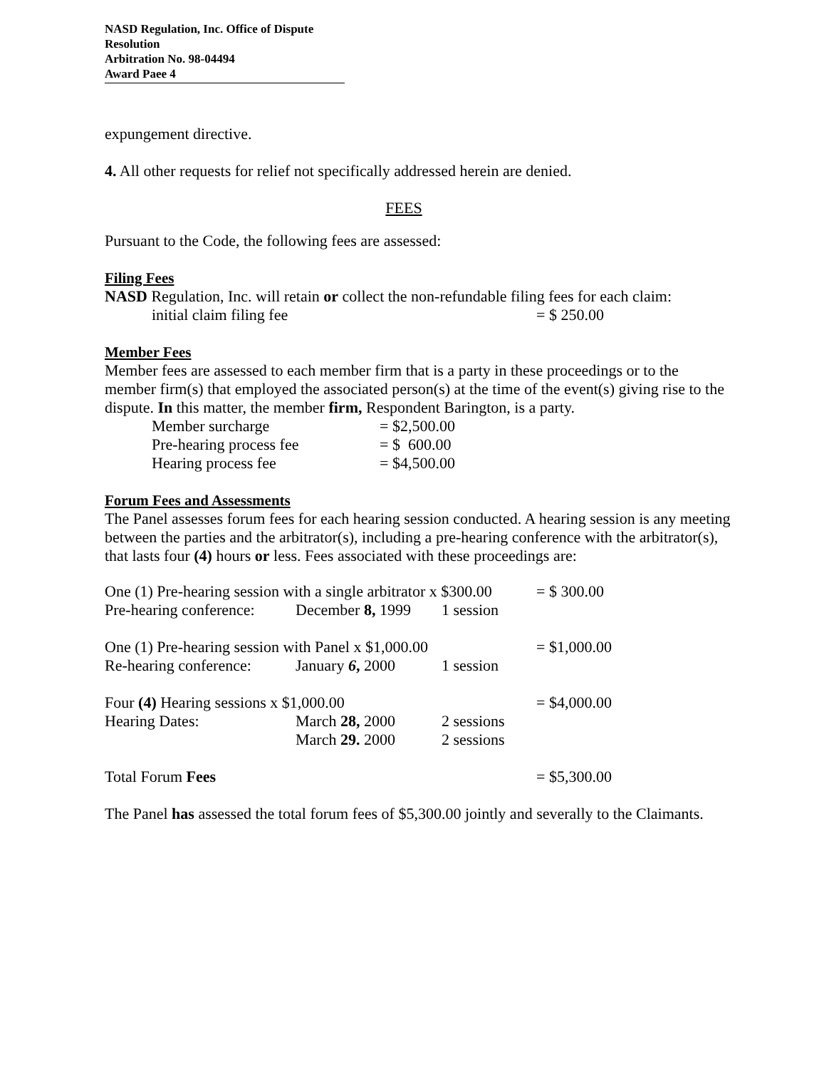NASD Regulation, Inc. Office of Dispute Resolution
Arbitration No. 98-04494
Award Paee 4
expungement directive.
4. All other requests for relief not specifically addressed herein are denied.
FEES
Pursuant to the Code, the following fees are assessed:
Filing Fees
NASD Regulation, Inc. will retain or collect the non-refundable filing fees for each claim:
| initial claim filing fee | = $ 250.00 |
Member Fees
Member fees are assessed to each member firm that is a party in these proceedings or to the member firm(s) that employed the associated person(s) at the time of the event(s) giving rise to the dispute. In this matter, the member firm, Respondent Barington, is a party.
| Member surcharge | = $2,500.00 |
| Pre-hearing process fee | = $ 600.00 |
| Hearing process fee | = $4,500.00 |
Forum Fees and Assessments
The Panel assesses forum fees for each hearing session conducted. A hearing session is any meeting between the parties and the arbitrator(s), including a pre-hearing conference with the arbitrator(s), that lasts four (4) hours or less. Fees associated with these proceedings are:
| One (1) Pre-hearing session with a single arbitrator x $300.00 | | | = $ 300.00 |
| Pre-hearing conference: | December 8, 1999 | 1 session | |
| One (1) Pre-hearing session with Panel x $1,000.00 | | | = $1,000.00 |
| Re-hearing conference: | January 6 , 2000 | 1 session | |
| Four (4) Hearing sessions x $1,000.00 | | | = $4,000.00 |
| Hearing Dates: | March 28, 2000 | 2 sessions | |
| | March 29. 2000 | 2 sessions | |
| Total Forum Fees | | | = $5,300.00 |
The Panel has assessed the total forum fees of $5,300.00 jointly and severally to the Claimants.